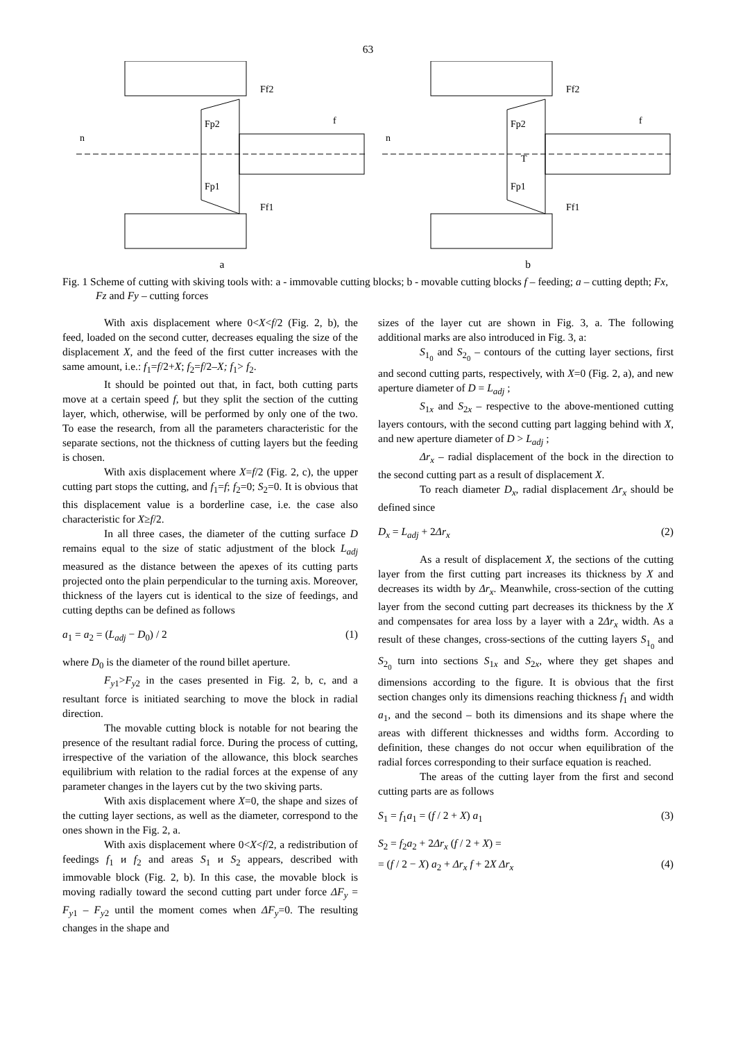63
Ff2
Ff1
Fp2
Fp1
f
n
a
Ff2
Ff1
Fp2
Fp1
T
f
n
b
Fig. 1 Scheme of cutting with skiving tools with: a - immovable cutting blocks; b - movable cutting blocks f – feeding; a – cutting depth; Fx, Fz and Fy – cutting forces
With axis displacement where 0<X<f/2 (Fig. 2, b), the feed, loaded on the second cutter, decreases equaling the size of the displacement X, and the feed of the first cutter increases with the same amount, i.e.: f<sub>1</sub>=f/2+X; f<sub>2</sub>=f/2–X; f<sub>1</sub>> f<sub>2</sub>.
It should be pointed out that, in fact, both cutting parts move at a certain speed f, but they split the section of the cutting layer, which, otherwise, will be performed by only one of the two. To ease the research, from all the parameters characteristic for the separate sections, not the thickness of cutting layers but the feeding is chosen.
With axis displacement where X=f/2 (Fig. 2, c), the upper cutting part stops the cutting, and f<sub>1</sub>=f; f<sub>2</sub>=0; S<sub>2</sub>=0. It is obvious that this displacement value is a borderline case, i.e. the case also characteristic for X≥f/2.
In all three cases, the diameter of the cutting surface D remains equal to the size of static adjustment of the block L<sub>adj</sub> measured as the distance between the apexes of its cutting parts projected onto the plain perpendicular to the turning axis. Moreover, thickness of the layers cut is identical to the size of feedings, and cutting depths can be defined as follows
a<sub>1</sub> = a<sub>2</sub> = (L<sub>adj</sub> − D<sub>0</sub>) / 2 (1)
where D<sub>0</sub> is the diameter of the round billet aperture.
F<sub>y</sub><sub>1</sub>>F<sub>y</sub><sub>2</sub> in the cases presented in Fig. 2, b, c, and a resultant force is initiated searching to move the block in radial direction.
The movable cutting block is notable for not bearing the presence of the resultant radial force. During the process of cutting, irrespective of the variation of the allowance, this block searches equilibrium with relation to the radial forces at the expense of any parameter changes in the layers cut by the two skiving parts.
With axis displacement where X=0, the shape and sizes of the cutting layer sections, as well as the diameter, correspond to the ones shown in the Fig. 2, a.
With axis displacement where 0<X<f/2, a redistribution of feedings f<sub>1</sub> и f<sub>2</sub> and areas S<sub>1</sub> и S<sub>2</sub> appears, described with immovable block (Fig. 2, b). In this case, the movable block is moving radially toward the second cutting part under force ΔF<sub>y</sub> = F<sub>y</sub><sub>1</sub> – F<sub>y</sub><sub>2</sub> until the moment comes when ΔF<sub>y</sub>=0. The resulting changes in the shape and
sizes of the layer cut are shown in Fig. 3, a. The following additional marks are also introduced in Fig. 3, a:
S<sub>1<sub>0</sub></sub> and S<sub>2<sub>0</sub></sub> – contours of the cutting layer sections, first and second cutting parts, respectively, with X=0 (Fig. 2, a), and new aperture diameter of D = L<sub>adj</sub> ;
S<sub>1x</sub> and S<sub>2x</sub> – respective to the above-mentioned cutting layers contours, with the second cutting part lagging behind with X, and new aperture diameter of D > L<sub>adj</sub> ;
Δr<sub>x</sub> – radial displacement of the bock in the direction to the second cutting part as a result of displacement X.
To reach diameter D<sub>x</sub>, radial displacement Δr<sub>x</sub> should be defined since
D<sub>x</sub> = L<sub>adj</sub> + 2Δr<sub>x</sub> (2)
As a result of displacement X, the sections of the cutting layer from the first cutting part increases its thickness by X and decreases its width by Δr<sub>x</sub>. Meanwhile, cross-section of the cutting layer from the second cutting part decreases its thickness by the X and compensates for area loss by a layer with a 2Δr<sub>x</sub> width. As a result of these changes, cross-sections of the cutting layers S<sub>1<sub>0</sub></sub> and S<sub>2<sub>0</sub></sub> turn into sections S<sub>1x</sub> and S<sub>2x</sub>, where they get shapes and dimensions according to the figure. It is obvious that the first section changes only its dimensions reaching thickness f<sub>1</sub> and width a<sub>1</sub>, and the second – both its dimensions and its shape where the areas with different thicknesses and widths form. According to definition, these changes do not occur when equilibration of the radial forces corresponding to their surface equation is reached.
The areas of the cutting layer from the first and second cutting parts are as follows
S<sub>1</sub> = f<sub>1</sub>a<sub>1</sub> = (f / 2 + X) a<sub>1</sub> (3)
S<sub>2</sub> = f<sub>2</sub>a<sub>2</sub> + 2Δr<sub>x</sub> (f / 2 + X) =
= (f / 2 − X) a<sub>2</sub> + Δr<sub>x</sub> f + 2X Δr<sub>x</sub> (4)